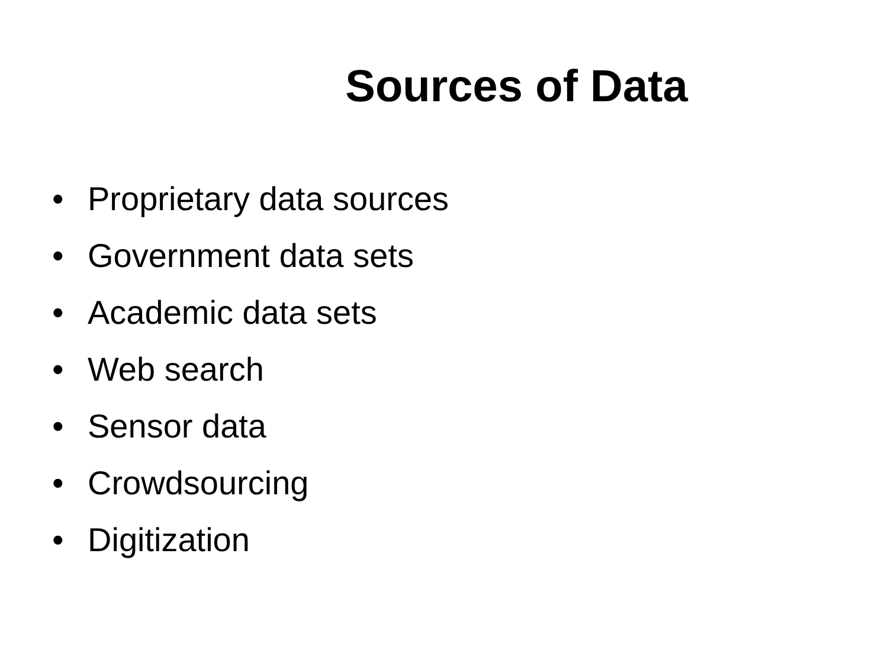Sources of Data
• Proprietary data sources
• Government data sets
• Academic data sets
• Web search
• Sensor data
• Crowdsourcing
• Digitization